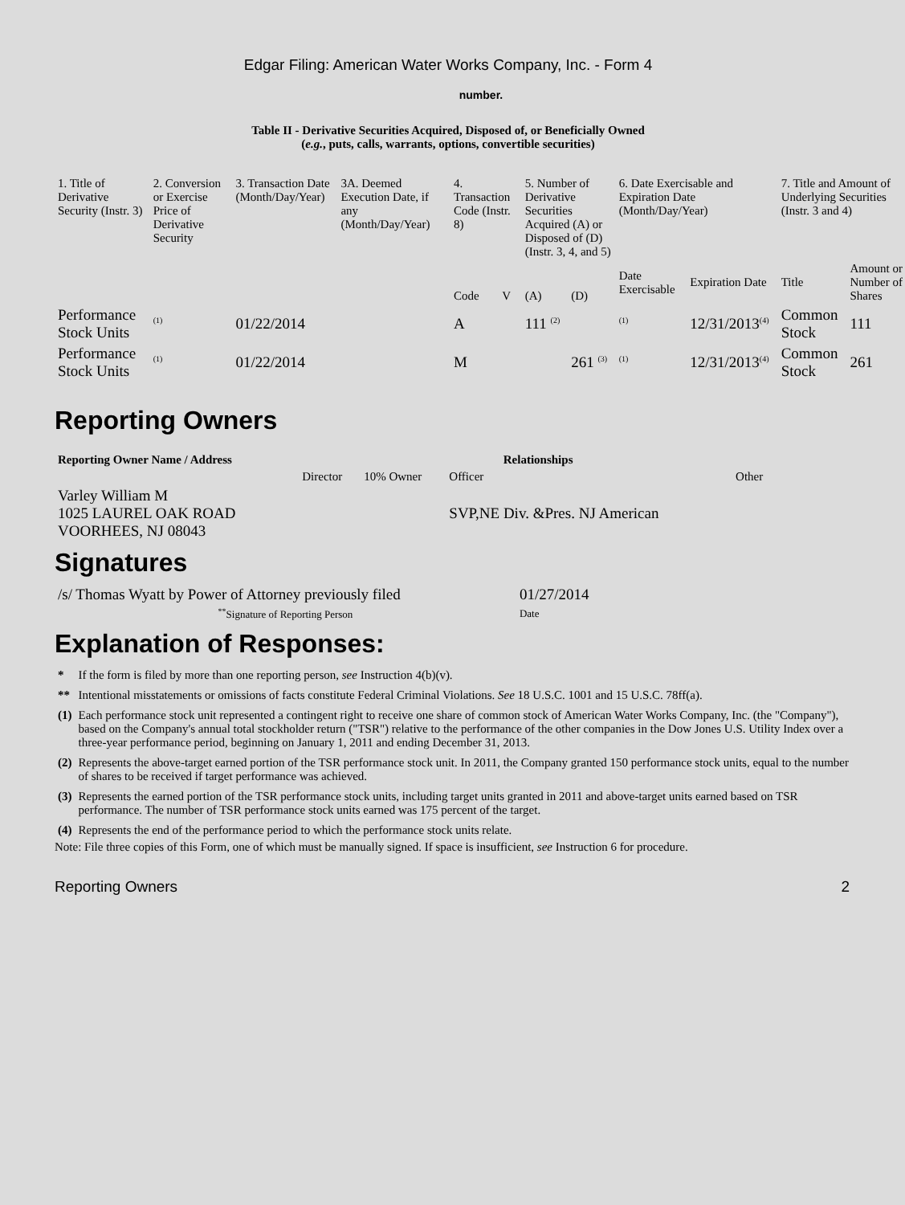Edgar Filing: American Water Works Company, Inc. - Form 4
number.
Table II - Derivative Securities Acquired, Disposed of, or Beneficially Owned
(e.g., puts, calls, warrants, options, convertible securities)
| 1. Title of Derivative Security (Instr. 3) | 2. Conversion or Exercise Price of Derivative Security | 3. Transaction Date (Month/Day/Year) | 3A. Deemed Execution Date, if any (Month/Day/Year) | 4. Transaction Code (Instr. 8) | | 5. Number of Derivative Securities Acquired (A) or Disposed of (D) (Instr. 3, 4, and 5) | | 6. Date Exercisable and Expiration Date (Month/Day/Year) | | 7. Title and Amount of Underlying Securities (Instr. 3 and 4) | |
| | | | | Code | V | (A) | (D) | Date Exercisable | Expiration Date | Title | Amount or Number of Shares |
| Performance Stock Units | <sup>(1)</sup> | 01/22/2014 | | A | | 111 <sup>(2)</sup> | | <sup>(1)</sup> | 12/31/2013<sup>(4)</sup> | Common Stock | 111 |
| Performance Stock Units | <sup>(1)</sup> | 01/22/2014 | | M | | | 261 <sup>(3)</sup> | <sup>(1)</sup> | 12/31/2013<sup>(4)</sup> | Common Stock | 261 |
Reporting Owners
| Reporting Owner Name / Address | Relationships | | | |
| --- | --- | --- | --- | --- |
| | Director | 10% Owner | Officer | Other |
| Varley William M 1025 LAUREL OAK ROAD VOORHEES, NJ 08043 | | | SVP,NE Div. &Pres. NJ American | |
Signatures
| /s/ Thomas Wyatt by Power of Attorney previously filed | 01/27/2014 |
| <sup>**</sup> Signature of Reporting Person | Date |
Explanation of Responses:
| * | If the form is filed by more than one reporting person, see Instruction 4(b)(v). |
| ** | Intentional misstatements or omissions of facts constitute Federal Criminal Violations. See 18 U.S.C. 1001 and 15 U.S.C. 78ff(a). |
| (1) | Each performance stock unit represented a contingent right to receive one share of common stock of American Water Works Company, Inc. (the "Company"), based on the Company's annual total stockholder return ("TSR") relative to the performance of the other companies in the Dow Jones U.S. Utility Index over a three-year performance period, beginning on January 1, 2011 and ending December 31, 2013. |
| (2) | Represents the above-target earned portion of the TSR performance stock unit. In 2011, the Company granted 150 performance stock units, equal to the number of shares to be received if target performance was achieved. |
| (3) | Represents the earned portion of the TSR performance stock units, including target units granted in 2011 and above-target units earned based on TSR performance. The number of TSR performance stock units earned was 175 percent of the target. |
| (4) | Represents the end of the performance period to which the performance stock units relate. |
Note: File three copies of this Form, one of which must be manually signed. If space is insufficient, see Instruction 6 for procedure.
Reporting Owners 2